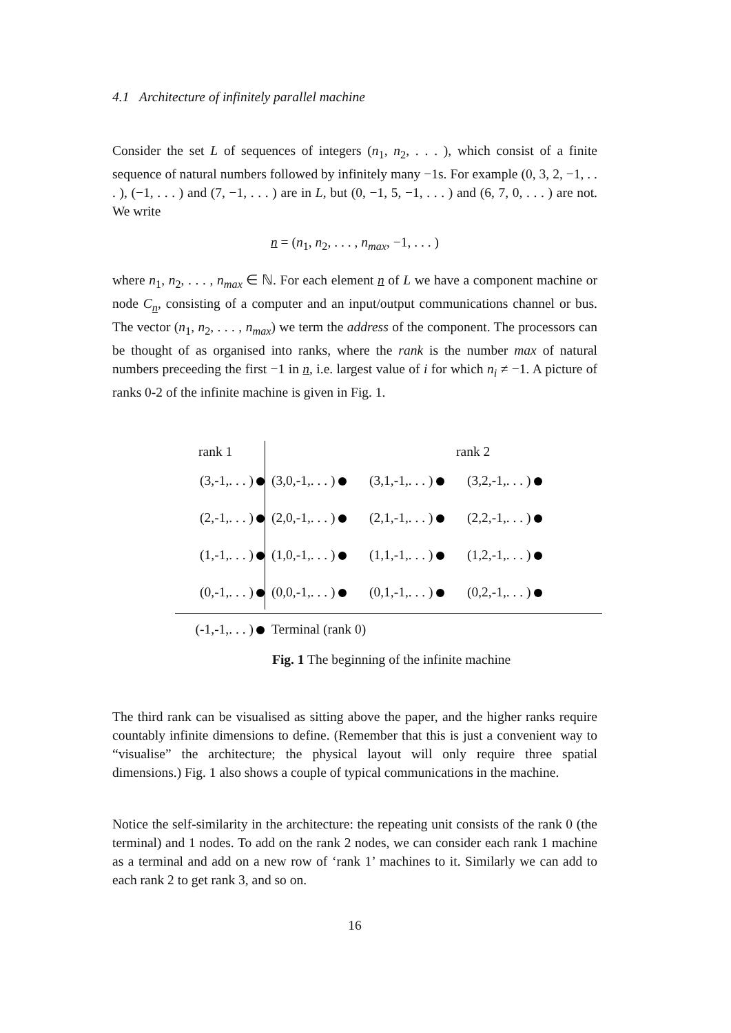4.1 Architecture of infinitely parallel machine
Consider the set L of sequences of integers (n<sub>1</sub>, n<sub>2</sub>, . . . ), which consist of a finite sequence of natural numbers followed by infinitely many −1s. For example (0, 3, 2, −1, . . . ), (−1, . . . ) and (7, −1, . . . ) are in L, but (0, −1, 5, −1, . . . ) and (6, 7, 0, . . . ) are not. We write
n = (n<sub>1</sub>, n<sub>2</sub>, . . . , n<sub>max</sub>, −1, . . . )
where n<sub>1</sub>, n<sub>2</sub>, . . . , n<sub>max</sub> ∈ ℕ. For each element n of L we have a component machine or node C<sub>n</sub>, consisting of a computer and an input/output communications channel or bus. The vector (n<sub>1</sub>, n<sub>2</sub>, . . . , n<sub>max</sub>) we term the address of the component. The processors can be thought of as organised into ranks, where the rank is the number max of natural numbers preceeding the first −1 in n, i.e. largest value of i for which n<sub>i</sub> ≠ −1. A picture of ranks 0-2 of the infinite machine is given in Fig. 1.
rank 1 rank 2
(3,-1,. . . )
(3,0,-1,. . . )
(3,1,-1,. . . )
(3,2,-1,. . . )
(2,-1,. . . )
(2,0,-1,. . . )
(2,1,-1,. . . )
(2,2,-1,. . . )
(1,-1,. . . )
(1,0,-1,. . . )
(1,1,-1,. . . )
(1,2,-1,. . . )
(0,-1,. . . )
(0,0,-1,. . . )
(0,1,-1,. . . )
(0,2,-1,. . . )
(-1,-1,. . . )
Terminal (rank 0)
Fig. 1 The beginning of the infinite machine
The third rank can be visualised as sitting above the paper, and the higher ranks require countably infinite dimensions to define. (Remember that this is just a convenient way to “visualise” the architecture; the physical layout will only require three spatial dimensions.) Fig. 1 also shows a couple of typical communications in the machine.
Notice the self-similarity in the architecture: the repeating unit consists of the rank 0 (the terminal) and 1 nodes. To add on the rank 2 nodes, we can consider each rank 1 machine as a terminal and add on a new row of ‘rank 1’ machines to it. Similarly we can add to each rank 2 to get rank 3, and so on.
16